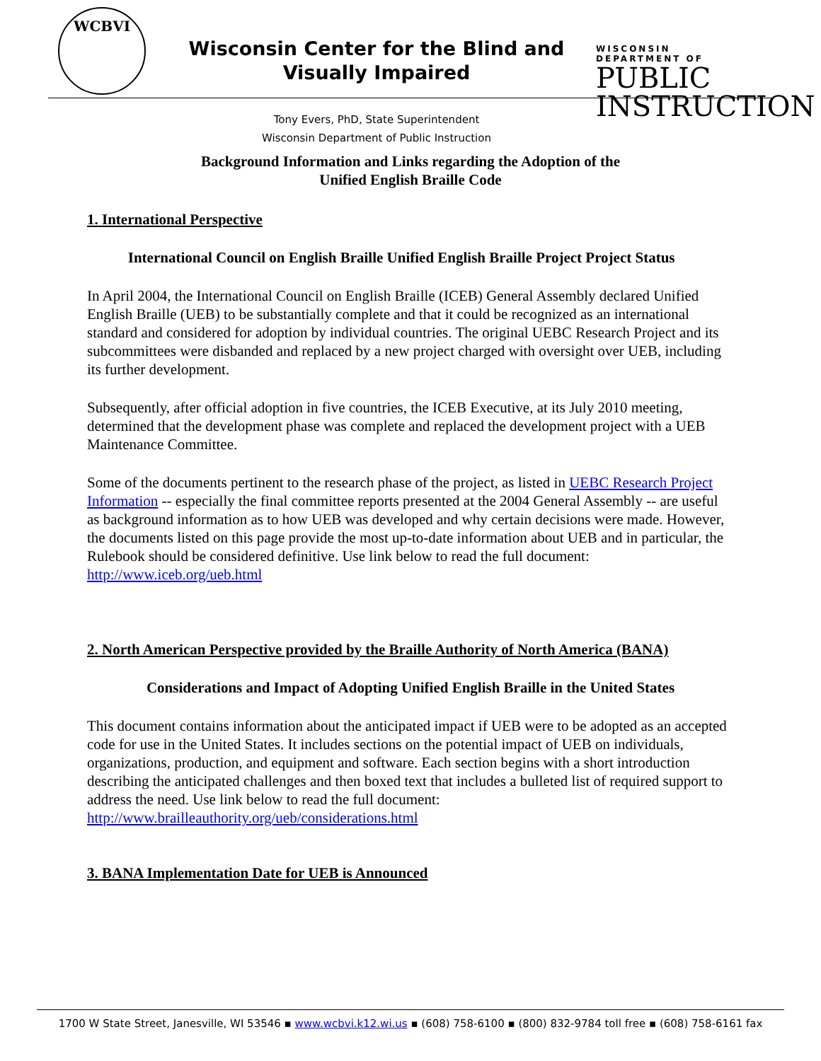WCBVI
Wisconsin Center for the Blind and Visually Impaired
Tony Evers, PhD, State Superintendent
Wisconsin Department of Public Instruction
WISCONSIN
DEPARTMENT OF
PUBLIC
INSTRUCTION
Background Information and Links regarding the Adoption of the
Unified English Braille Code
1. International Perspective
International Council on English Braille Unified English Braille Project Project Status
In April 2004, the International Council on English Braille (ICEB) General Assembly declared Unified English Braille (UEB) to be substantially complete and that it could be recognized as an international standard and considered for adoption by individual countries. The original UEBC Research Project and its subcommittees were disbanded and replaced by a new project charged with oversight over UEB, including its further development.
Subsequently, after official adoption in five countries, the ICEB Executive, at its July 2010 meeting, determined that the development phase was complete and replaced the development project with a UEB Maintenance Committee.
Some of the documents pertinent to the research phase of the project, as listed in UEBC Research Project Information -- especially the final committee reports presented at the 2004 General Assembly -- are useful as background information as to how UEB was developed and why certain decisions were made. However, the documents listed on this page provide the most up-to-date information about UEB and in particular, the Rulebook should be considered definitive. Use link below to read the full document:
http://www.iceb.org/ueb.html
2. North American Perspective provided by the Braille Authority of North America (BANA)
Considerations and Impact of Adopting Unified English Braille in the United States
This document contains information about the anticipated impact if UEB were to be adopted as an accepted code for use in the United States. It includes sections on the potential impact of UEB on individuals, organizations, production, and equipment and software. Each section begins with a short introduction describing the anticipated challenges and then boxed text that includes a bulleted list of required support to address the need. Use link below to read the full document:
http://www.brailleauthority.org/ueb/considerations.html
3. BANA Implementation Date for UEB is Announced
1700 W State Street, Janesville, WI 53546 ▪ www.wcbvi.k12.wi.us ▪ (608) 758-6100 ▪ (800) 832-9784 toll free ▪ (608) 758-6161 fax